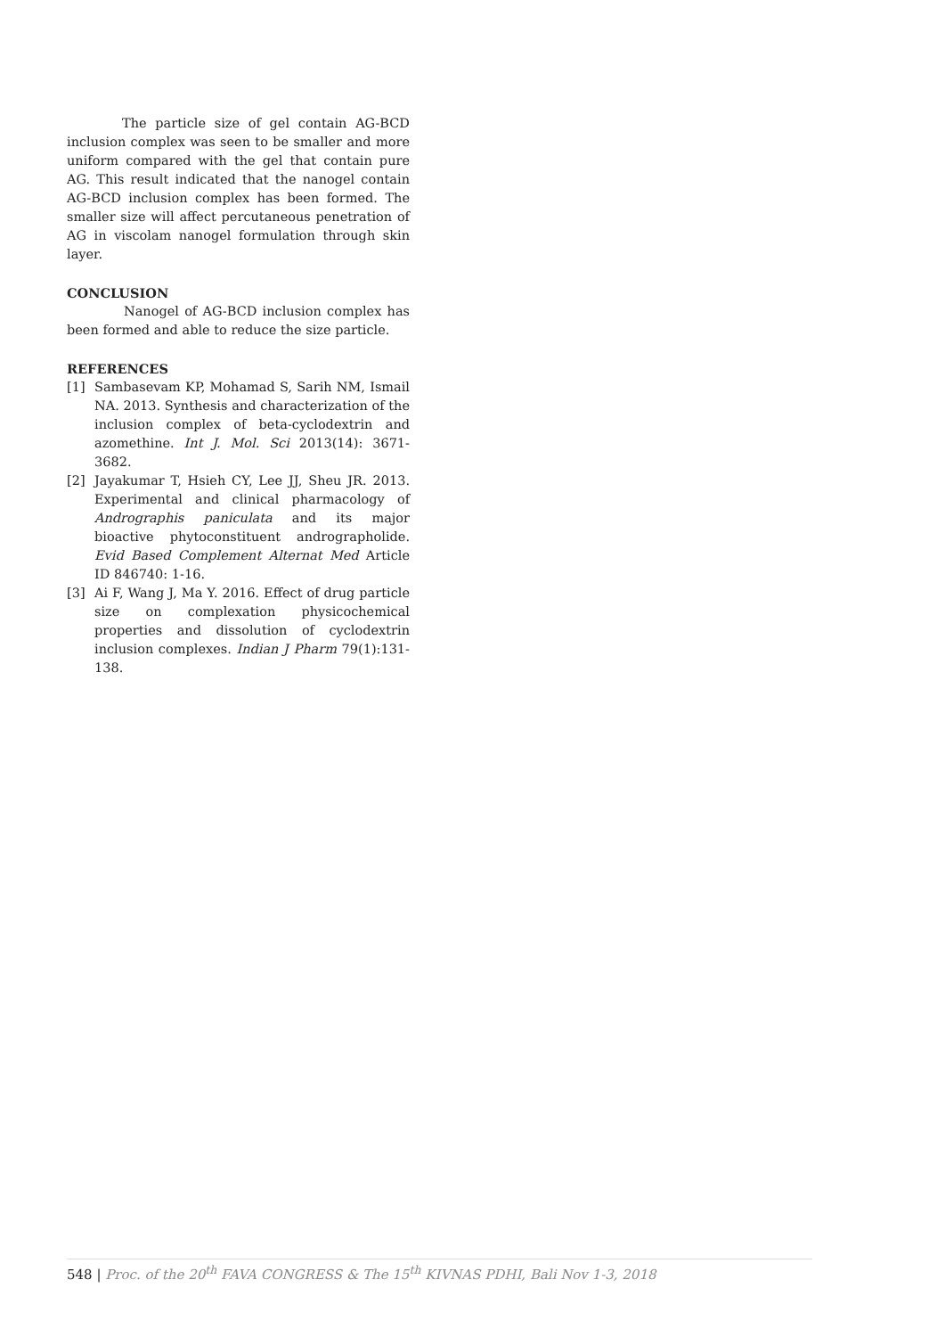The particle size of gel contain AG-BCD inclusion complex was seen to be smaller and more uniform compared with the gel that contain pure AG. This result indicated that the nanogel contain AG-BCD inclusion complex has been formed. The smaller size will affect percutaneous penetration of AG in viscolam nanogel formulation through skin layer.
CONCLUSION
Nanogel of AG-BCD inclusion complex has been formed and able to reduce the size particle.
REFERENCES
[1] Sambasevam KP, Mohamad S, Sarih NM, Ismail NA. 2013. Synthesis and characterization of the inclusion complex of beta-cyclodextrin and azomethine. Int J. Mol. Sci 2013(14): 3671-3682.
[2] Jayakumar T, Hsieh CY, Lee JJ, Sheu JR. 2013. Experimental and clinical pharmacology of Andrographis paniculata and its major bioactive phytoconstituent andrographolide. Evid Based Complement Alternat Med Article ID 846740: 1-16.
[3] Ai F, Wang J, Ma Y. 2016. Effect of drug particle size on complexation physicochemical properties and dissolution of cyclodextrin inclusion complexes. Indian J Pharm 79(1):131-138.
548 | Proc. of the 20<sup>th</sup> FAVA CONGRESS & The 15<sup>th</sup> KIVNAS PDHI, Bali Nov 1-3, 2018